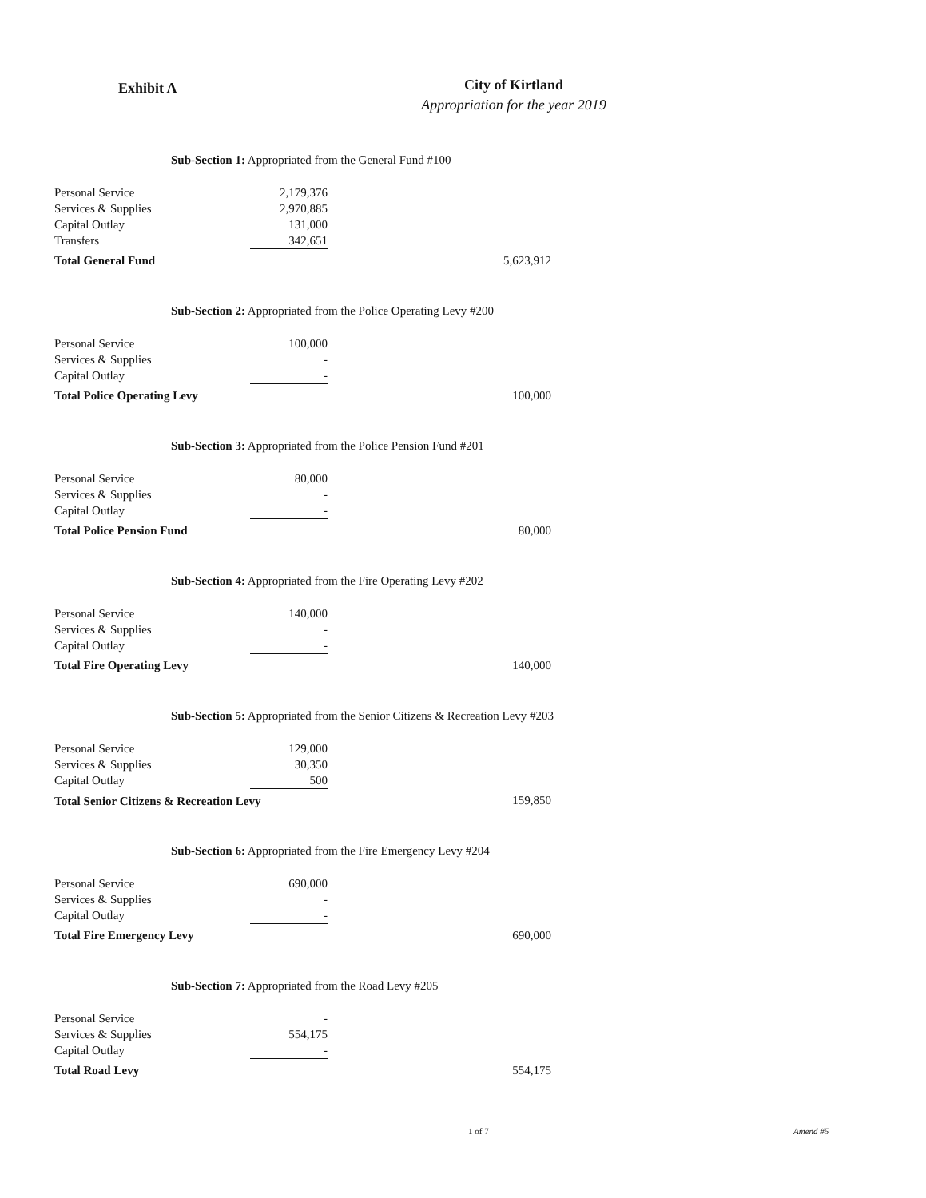Exhibit A
City of Kirtland
Appropriation for the year 2019
Sub-Section 1: Appropriated from the General Fund #100
| Personal Service | 2,179,376 | |
| Services & Supplies | 2,970,885 | |
| Capital Outlay | 131,000 | |
| Transfers | 342,651 | |
| Total General Fund | | 5,623,912 |
Sub-Section 2: Appropriated from the Police Operating Levy #200
| Personal Service | 100,000 | |
| Services & Supplies | - | |
| Capital Outlay | - | |
| Total Police Operating Levy | | 100,000 |
Sub-Section 3: Appropriated from the Police Pension Fund #201
| Personal Service | 80,000 | |
| Services & Supplies | - | |
| Capital Outlay | - | |
| Total Police Pension Fund | | 80,000 |
Sub-Section 4: Appropriated from the Fire Operating Levy #202
| Personal Service | 140,000 | |
| Services & Supplies | - | |
| Capital Outlay | - | |
| Total Fire Operating Levy | | 140,000 |
Sub-Section 5: Appropriated from the Senior Citizens & Recreation Levy #203
| Personal Service | 129,000 | |
| Services & Supplies | 30,350 | |
| Capital Outlay | 500 | |
| Total Senior Citizens & Recreation Levy | | 159,850 |
Sub-Section 6: Appropriated from the Fire Emergency Levy #204
| Personal Service | 690,000 | |
| Services & Supplies | - | |
| Capital Outlay | - | |
| Total Fire Emergency Levy | | 690,000 |
Sub-Section 7: Appropriated from the Road Levy #205
| Personal Service | - | |
| Services & Supplies | 554,175 | |
| Capital Outlay | - | |
| Total Road Levy | | 554,175 |
1 of 7 Amend #5